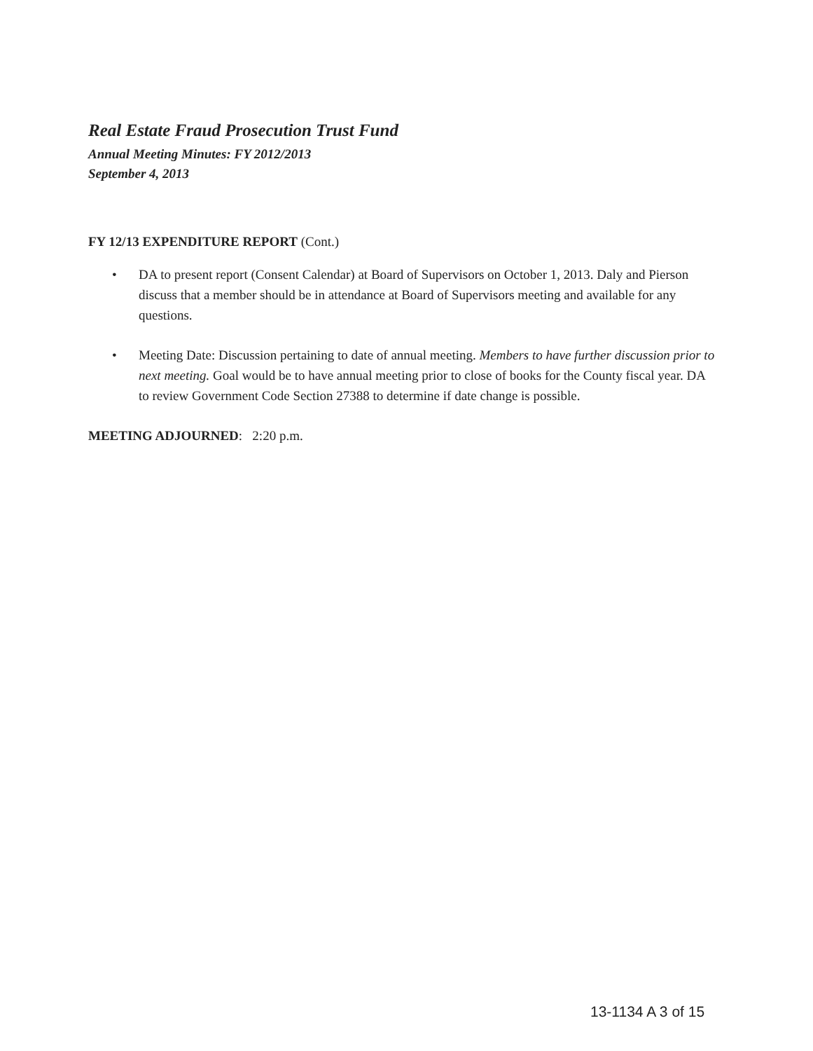Real Estate Fraud Prosecution Trust Fund
Annual Meeting Minutes: FY 2012/2013
September 4, 2013
FY 12/13 EXPENDITURE REPORT (Cont.)
• DA to present report (Consent Calendar) at Board of Supervisors on October 1, 2013. Daly and Pierson discuss that a member should be in attendance at Board of Supervisors meeting and available for any questions.
• Meeting Date: Discussion pertaining to date of annual meeting. Members to have further discussion prior to next meeting. Goal would be to have annual meeting prior to close of books for the County fiscal year. DA to review Government Code Section 27388 to determine if date change is possible.
MEETING ADJOURNED: 2:20 p.m.
13-1134 A 3 of 15